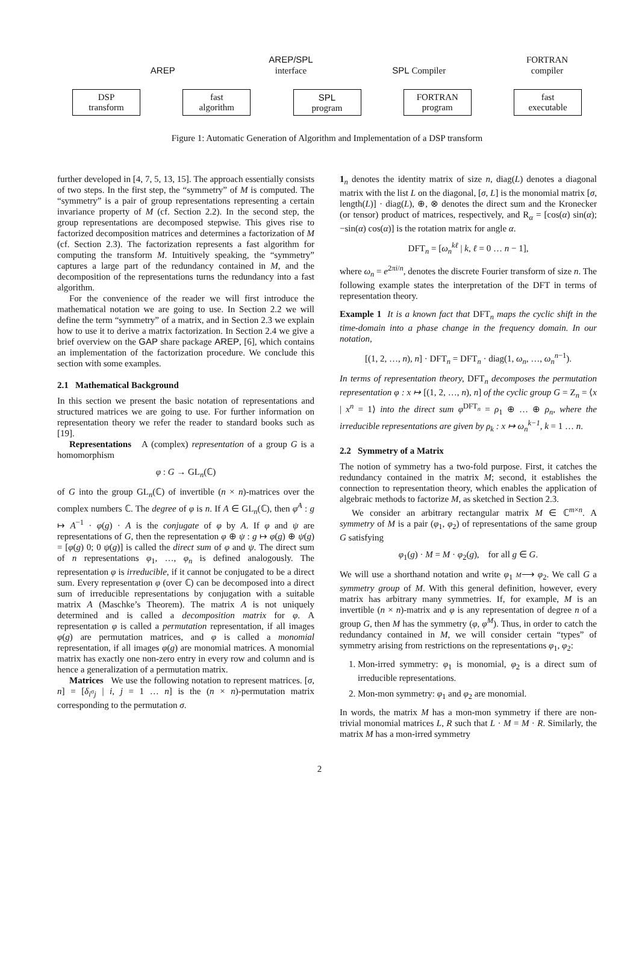AREP
AREP/SPL
interface
SPL Compiler
FORTRAN
compiler
DSP
transform
fast
algorithm
SPL
program
FORTRAN
program
fast
executable
Figure 1: Automatic Generation of Algorithm and Implementation of a DSP transform
further developed in [4, 7, 5, 13, 15]. The approach essentially consists of two steps. In the first step, the “symmetry” of M is computed. The “symmetry” is a pair of group representations representing a certain invariance property of M (cf. Section 2.2). In the second step, the group representations are decomposed stepwise. This gives rise to factorized decomposition matrices and determines a factorization of M (cf. Section 2.3). The factorization represents a fast algorithm for computing the transform M. Intuitively speaking, the “symmetry” captures a large part of the redundancy contained in M, and the decomposition of the representations turns the redundancy into a fast algorithm.
For the convenience of the reader we will first introduce the mathematical notation we are going to use. In Section 2.2 we will define the term “symmetry” of a matrix, and in Section 2.3 we explain how to use it to derive a matrix factorization. In Section 2.4 we give a brief overview on the GAP share package AREP, [6], which contains an implementation of the factorization procedure. We conclude this section with some examples.
2.1 Mathematical Background
In this section we present the basic notation of representations and structured matrices we are going to use. For further information on representation theory we refer the reader to standard books such as [19].
Representations A (complex) representation of a group G is a homomorphism
φ : G → GL<sub>n</sub>(ℂ)
of G into the group GL<sub>n</sub>(ℂ) of invertible (n × n)-matrices over the complex numbers ℂ. The degree of φ is n. If A ∈ GL<sub>n</sub>(ℂ), then φ<sup>A</sup> : g ↦ A<sup>−1</sup> · φ(g) · A is the conjugate of φ by A. If φ and ψ are representations of G, then the representation φ ⊕ ψ : g ↦ φ(g) ⊕ ψ(g) = [φ(g) 0; 0 ψ(g)] is called the direct sum of φ and ψ. The direct sum of n representations φ<sub>1</sub>, …, φ<sub>n</sub> is defined analogously. The representation φ is irreducible, if it cannot be conjugated to be a direct sum. Every representation φ (over ℂ) can be decomposed into a direct sum of irreducible representations by conjugation with a suitable matrix A (Maschke’s Theorem). The matrix A is not uniquely determined and is called a decomposition matrix for φ. A representation φ is called a permutation representation, if all images φ(g) are permutation matrices, and φ is called a monomial representation, if all images φ(g) are monomial matrices. A monomial matrix has exactly one non-zero entry in every row and column and is hence a generalization of a permutation matrix.
Matrices We use the following notation to represent matrices. [σ, n] = [δ<sub>i<sup>σ</sup>j</sub> | i, j = 1 … n] is the (n × n)-permutation matrix corresponding to the permutation σ.
1<sub>n</sub> denotes the identity matrix of size n, diag(L) denotes a diagonal matrix with the list L on the diagonal, [σ, L] is the monomial matrix [σ, length(L)] · diag(L), ⊕, ⊗ denotes the direct sum and the Kronecker (or tensor) product of matrices, respectively, and R<sub>α</sub> = [cos(α) sin(α); −sin(α) cos(α)] is the rotation matrix for angle α.
DFT<sub>n</sub> = [ω<sub>n</sub><sup>kℓ</sup> | k, ℓ = 0 … n − 1],
where ω<sub>n</sub> = e<sup>2πi/n</sup>, denotes the discrete Fourier transform of size n. The following example states the interpretation of the DFT in terms of representation theory.
Example 1 It is a known fact that DFT<sub>n</sub> maps the cyclic shift in the time-domain into a phase change in the frequency domain. In our notation,
[(1, 2, …, n), n] · DFT<sub>n</sub> = DFT<sub>n</sub> · diag(1, ω<sub>n</sub>, …, ω<sub>n</sub><sup>n−1</sup>).
In terms of representation theory, DFT<sub>n</sub> decomposes the permutation representation φ : x ↦ [(1, 2, …, n), n] of the cyclic group G = Z<sub>n</sub> = ⟨x | x<sup>n</sup> = 1⟩ into the direct sum φ<sup>DFT<sub>n</sub></sup> = ρ<sub>1</sub> ⊕ … ⊕ ρ<sub>n</sub>, where the irreducible representations are given by ρ<sub>k</sub> : x ↦ ω<sub>n</sub><sup>k−1</sup>, k = 1 … n.
2.2 Symmetry of a Matrix
The notion of symmetry has a two-fold purpose. First, it catches the redundancy contained in the matrix M; second, it establishes the connection to representation theory, which enables the application of algebraic methods to factorize M, as sketched in Section 2.3.
We consider an arbitrary rectangular matrix M ∈ ℂ<sup>m×n</sup>. A symmetry of M is a pair (φ<sub>1</sub>, φ<sub>2</sub>) of representations of the same group G satisfying
φ<sub>1</sub>(g) · M = M · φ<sub>2</sub>(g), for all g ∈ G.
We will use a shorthand notation and write φ<sub>1</sub> M⟶ φ<sub>2</sub>. We call G a symmetry group of M. With this general definition, however, every matrix has arbitrary many symmetries. If, for example, M is an invertible (n × n)-matrix and φ is any representation of degree n of a group G, then M has the symmetry (φ, φ<sup>M</sup>). Thus, in order to catch the redundancy contained in M, we will consider certain “types” of symmetry arising from restrictions on the representations φ<sub>1</sub>, φ<sub>2</sub>:
1. Mon-irred symmetry: φ<sub>1</sub> is monomial, φ<sub>2</sub> is a direct sum of irreducible representations.
2. Mon-mon symmetry: φ<sub>1</sub> and φ<sub>2</sub> are monomial.
In words, the matrix M has a mon-mon symmetry if there are non-trivial monomial matrices L, R such that L · M = M · R. Similarly, the matrix M has a mon-irred symmetry
2